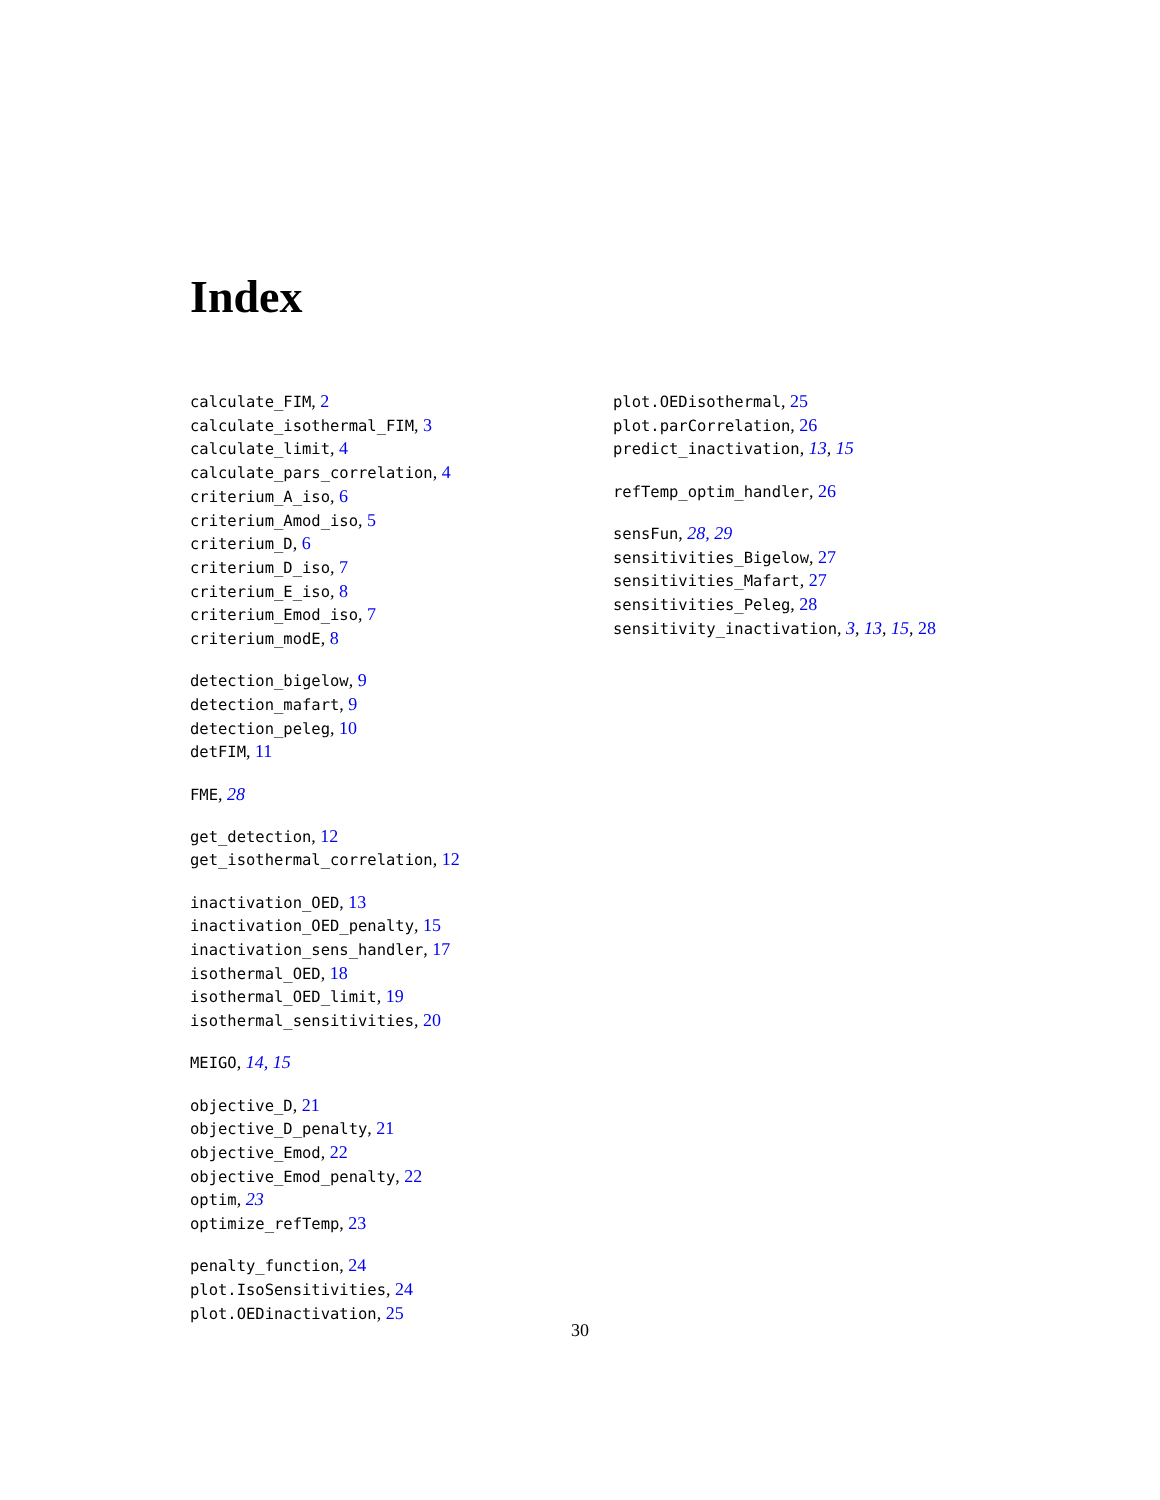Index
calculate_FIM, 2
calculate_isothermal_FIM, 3
calculate_limit, 4
calculate_pars_correlation, 4
criterium_A_iso, 6
criterium_Amod_iso, 5
criterium_D, 6
criterium_D_iso, 7
criterium_E_iso, 8
criterium_Emod_iso, 7
criterium_modE, 8
detection_bigelow, 9
detection_mafart, 9
detection_peleg, 10
detFIM, 11
FME, 28
get_detection, 12
get_isothermal_correlation, 12
inactivation_OED, 13
inactivation_OED_penalty, 15
inactivation_sens_handler, 17
isothermal_OED, 18
isothermal_OED_limit, 19
isothermal_sensitivities, 20
MEIGO, 14, 15
objective_D, 21
objective_D_penalty, 21
objective_Emod, 22
objective_Emod_penalty, 22
optim, 23
optimize_refTemp, 23
penalty_function, 24
plot.IsoSensitivities, 24
plot.OEDinactivation, 25
plot.OEDisothermal, 25
plot.parCorrelation, 26
predict_inactivation, 13, 15
refTemp_optim_handler, 26
sensFun, 28, 29
sensitivities_Bigelow, 27
sensitivities_Mafart, 27
sensitivities_Peleg, 28
sensitivity_inactivation, 3, 13, 15, 28
30